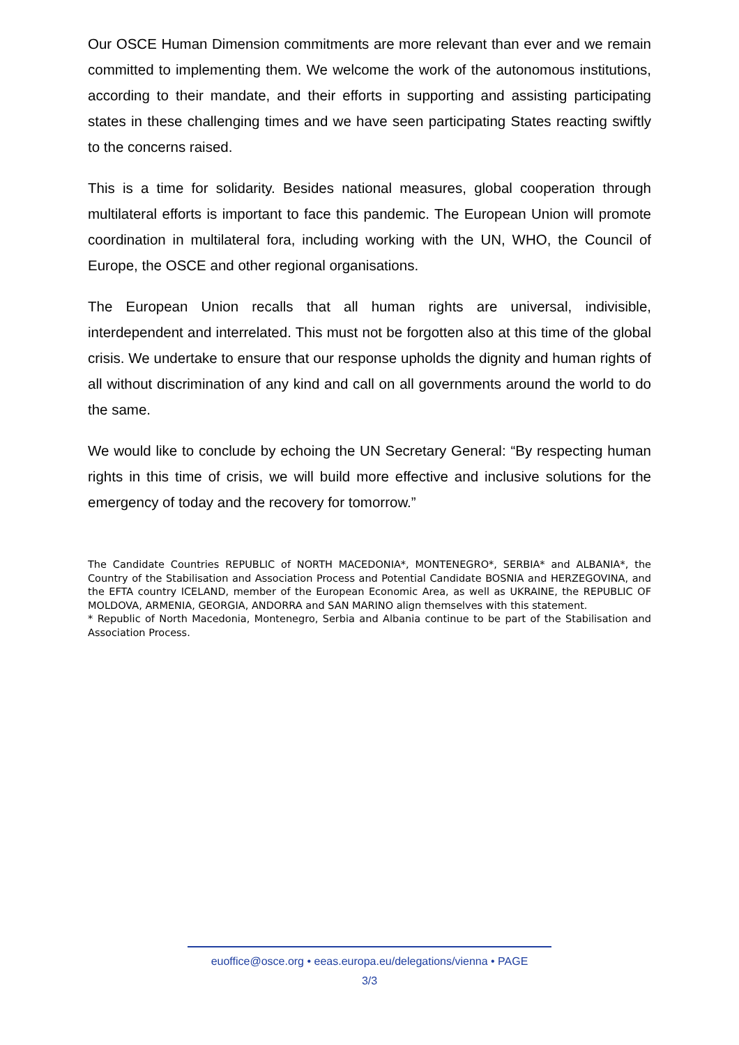Our OSCE Human Dimension commitments are more relevant than ever and we remain committed to implementing them. We welcome the work of the autonomous institutions, according to their mandate, and their efforts in supporting and assisting participating states in these challenging times and we have seen participating States reacting swiftly to the concerns raised.
This is a time for solidarity. Besides national measures, global cooperation through multilateral efforts is important to face this pandemic. The European Union will promote coordination in multilateral fora, including working with the UN, WHO, the Council of Europe, the OSCE and other regional organisations.
The European Union recalls that all human rights are universal, indivisible, interdependent and interrelated. This must not be forgotten also at this time of the global crisis. We undertake to ensure that our response upholds the dignity and human rights of all without discrimination of any kind and call on all governments around the world to do the same.
We would like to conclude by echoing the UN Secretary General: “By respecting human rights in this time of crisis, we will build more effective and inclusive solutions for the emergency of today and the recovery for tomorrow.”
The Candidate Countries REPUBLIC of NORTH MACEDONIA*, MONTENEGRO*, SERBIA* and ALBANIA*, the Country of the Stabilisation and Association Process and Potential Candidate BOSNIA and HERZEGOVINA, and the EFTA country ICELAND, member of the European Economic Area, as well as UKRAINE, the REPUBLIC OF MOLDOVA, ARMENIA, GEORGIA, ANDORRA and SAN MARINO align themselves with this statement.
* Republic of North Macedonia, Montenegro, Serbia and Albania continue to be part of the Stabilisation and Association Process.
euoffice@osce.org • eeas.europa.eu/delegations/vienna • PAGE
3/3